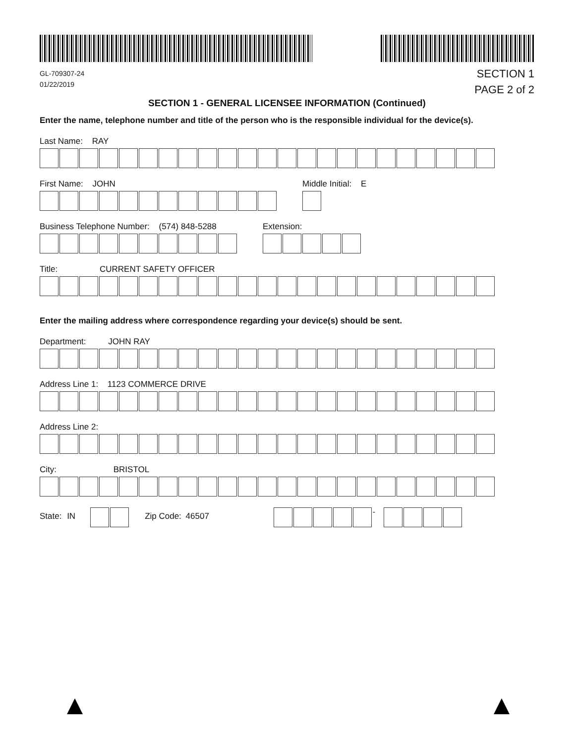GL-709307-24
01/22/2019
SECTION 1
PAGE 2 of 2
SECTION 1 - GENERAL LICENSEE INFORMATION (Continued)
Enter the name, telephone number and title of the person who is the responsible individual for the device(s).
Last Name: RAY
First Name: JOHN Middle Initial: E
Business Telephone Number: (574) 848-5288
Extension:
Title: CURRENT SAFETY OFFICER
Enter the mailing address where correspondence regarding your device(s) should be sent.
Department: JOHN RAY
Address Line 1: 1123 COMMERCE DRIVE
Address Line 2:
City: BRISTOL
State: IN Zip Code: 46507
-